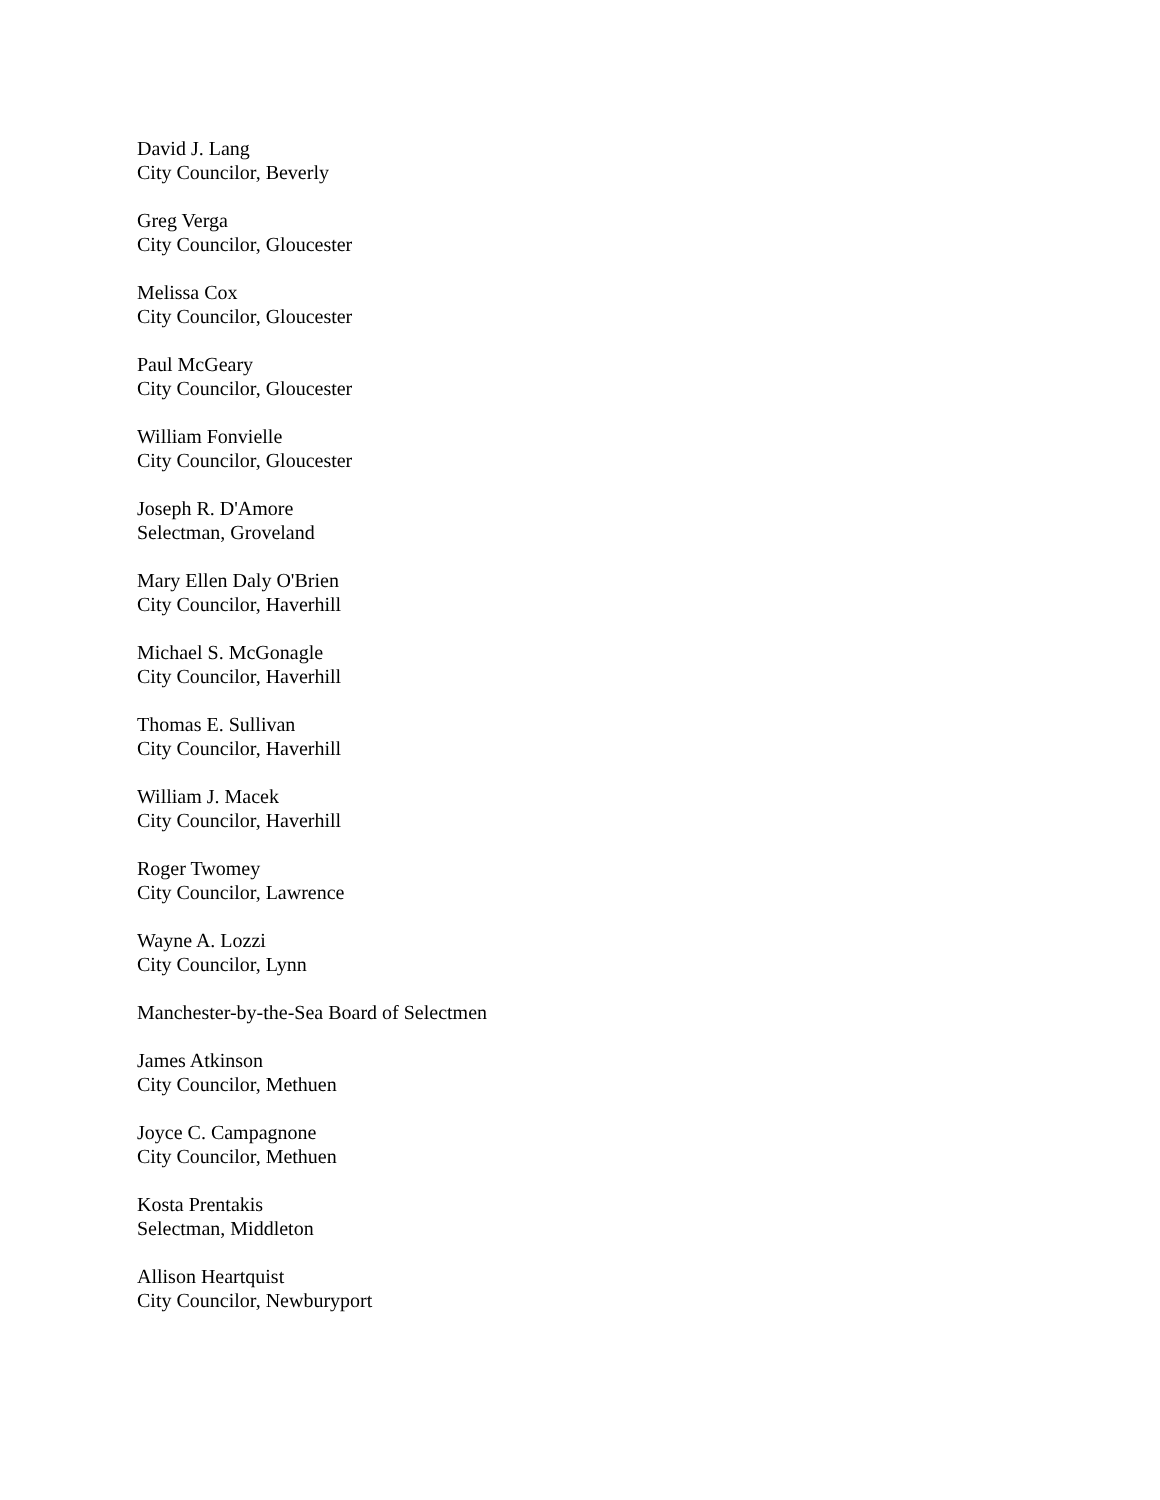David J. Lang
City Councilor, Beverly
Greg Verga
City Councilor, Gloucester
Melissa Cox
City Councilor, Gloucester
Paul McGeary
City Councilor, Gloucester
William Fonvielle
City Councilor, Gloucester
Joseph R. D'Amore
Selectman, Groveland
Mary Ellen Daly O'Brien
City Councilor, Haverhill
Michael S. McGonagle
City Councilor, Haverhill
Thomas E. Sullivan
City Councilor, Haverhill
William J. Macek
City Councilor, Haverhill
Roger Twomey
City Councilor, Lawrence
Wayne A. Lozzi
City Councilor, Lynn
Manchester-by-the-Sea Board of Selectmen
James Atkinson
City Councilor, Methuen
Joyce C. Campagnone
City Councilor, Methuen
Kosta Prentakis
Selectman, Middleton
Allison Heartquist
City Councilor, Newburyport